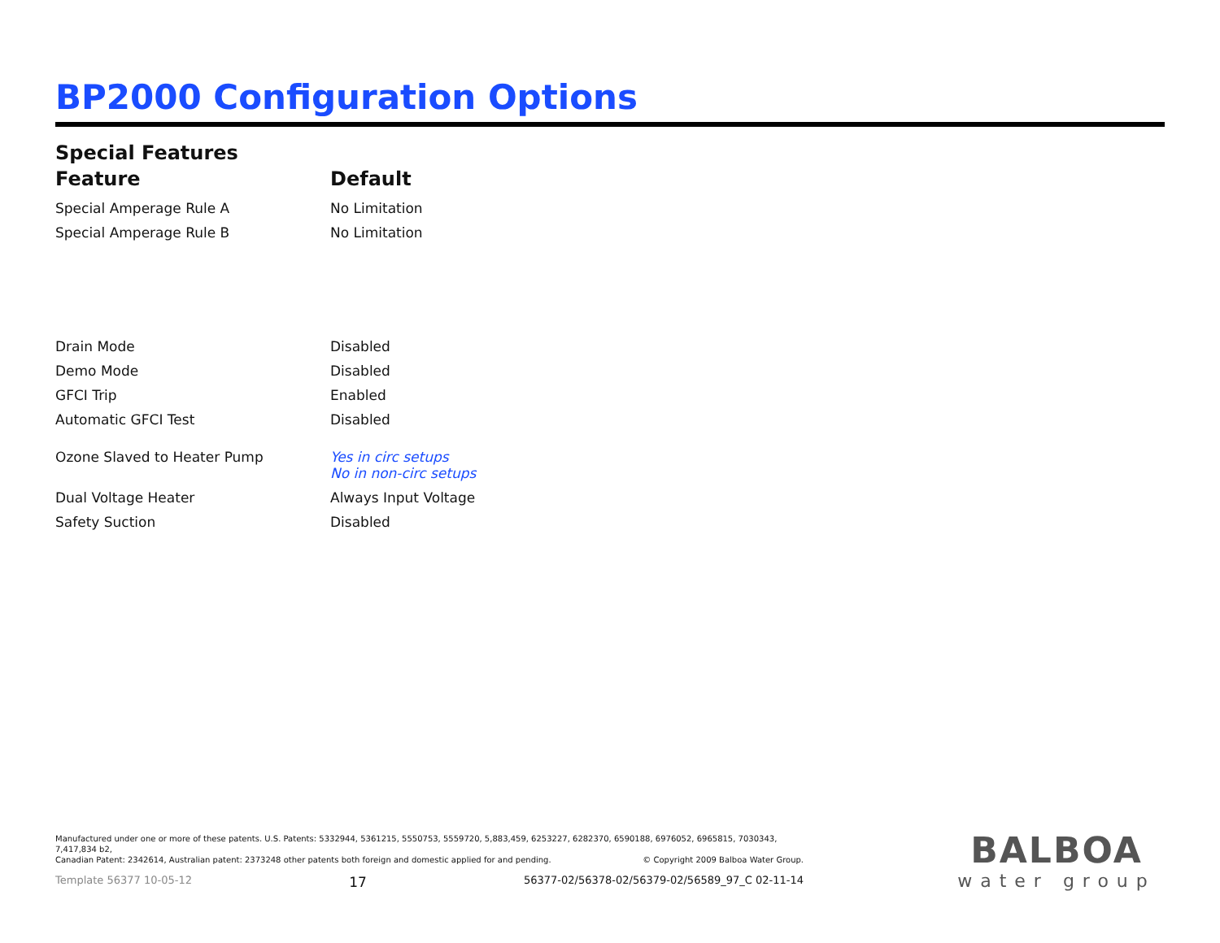BP2000 Configuration Options
Special Features
| Feature | Default |
| --- | --- |
| Special Amperage Rule A | No Limitation |
| Special Amperage Rule B | No Limitation |
| Drain Mode | Disabled |
| Demo Mode | Disabled |
| GFCI Trip | Enabled |
| Automatic GFCI Test | Disabled |
| Ozone Slaved to Heater Pump | Yes in circ setups No in non-circ setups |
| Dual Voltage Heater | Always Input Voltage |
| Safety Suction | Disabled |
Manufactured under one or more of these patents. U.S. Patents: 5332944, 5361215, 5550753, 5559720, 5,883,459, 6253227, 6282370, 6590188, 6976052, 6965815, 7030343, 7,417,834 b2,
Canadian Patent: 2342614, Australian patent: 2373248 other patents both foreign and domestic applied for and pending. © Copyright 2009 Balboa Water Group.
Template 56377 10-05-12 17 56377-02/56378-02/56379-02/56589_97_C 02-11-14
BALBOA
water group